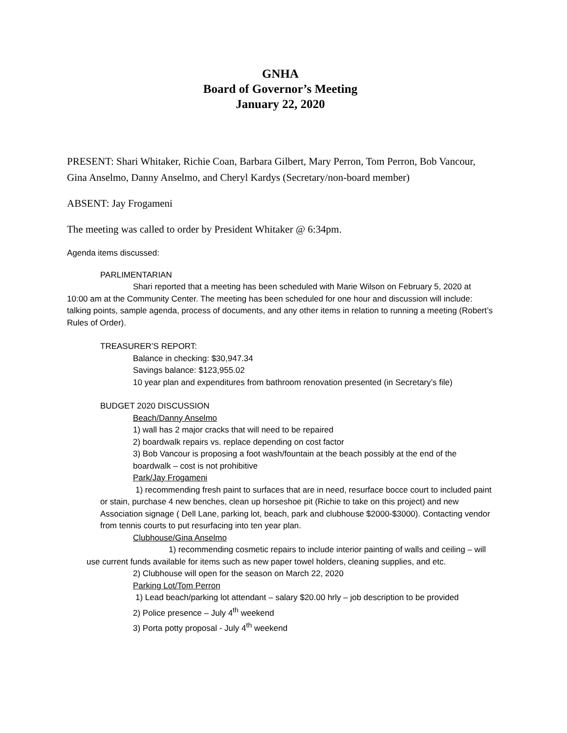GNHA
Board of Governor’s Meeting
January 22, 2020
PRESENT: Shari Whitaker, Richie Coan, Barbara Gilbert, Mary Perron, Tom Perron, Bob Vancour, Gina Anselmo, Danny Anselmo, and Cheryl Kardys (Secretary/non-board member)
ABSENT: Jay Frogameni
The meeting was called to order by President Whitaker @ 6:34pm.
Agenda items discussed:
PARLIMENTARIAN
Shari reported that a meeting has been scheduled with Marie Wilson on February 5, 2020 at 10:00 am at the Community Center. The meeting has been scheduled for one hour and discussion will include: talking points, sample agenda, process of documents, and any other items in relation to running a meeting (Robert’s Rules of Order).
TREASURER’S REPORT:
Balance in checking: $30,947.34
Savings balance: $123,955.02
10 year plan and expenditures from bathroom renovation presented (in Secretary’s file)
BUDGET 2020 DISCUSSION
Beach/Danny Anselmo
1) wall has 2 major cracks that will need to be repaired
2) boardwalk repairs vs. replace depending on cost factor
3) Bob Vancour is proposing a foot wash/fountain at the beach possibly at the end of the boardwalk – cost is not prohibitive
Park/Jay Frogameni
1) recommending fresh paint to surfaces that are in need, resurface bocce court to included paint or stain, purchase 4 new benches, clean up horseshoe pit (Richie to take on this project) and new Association signage ( Dell Lane, parking lot, beach, park and clubhouse $2000-$3000). Contacting vendor from tennis courts to put resurfacing into ten year plan.
Clubhouse/Gina Anselmo
1) recommending cosmetic repairs to include interior painting of walls and ceiling – will use current funds available for items such as new paper towel holders, cleaning supplies, and etc.
2) Clubhouse will open for the season on March 22, 2020
Parking Lot/Tom Perron
1) Lead beach/parking lot attendant – salary $20.00 hrly – job description to be provided
2) Police presence – July 4<sup>th</sup> weekend
3) Porta potty proposal - July 4<sup>th</sup> weekend